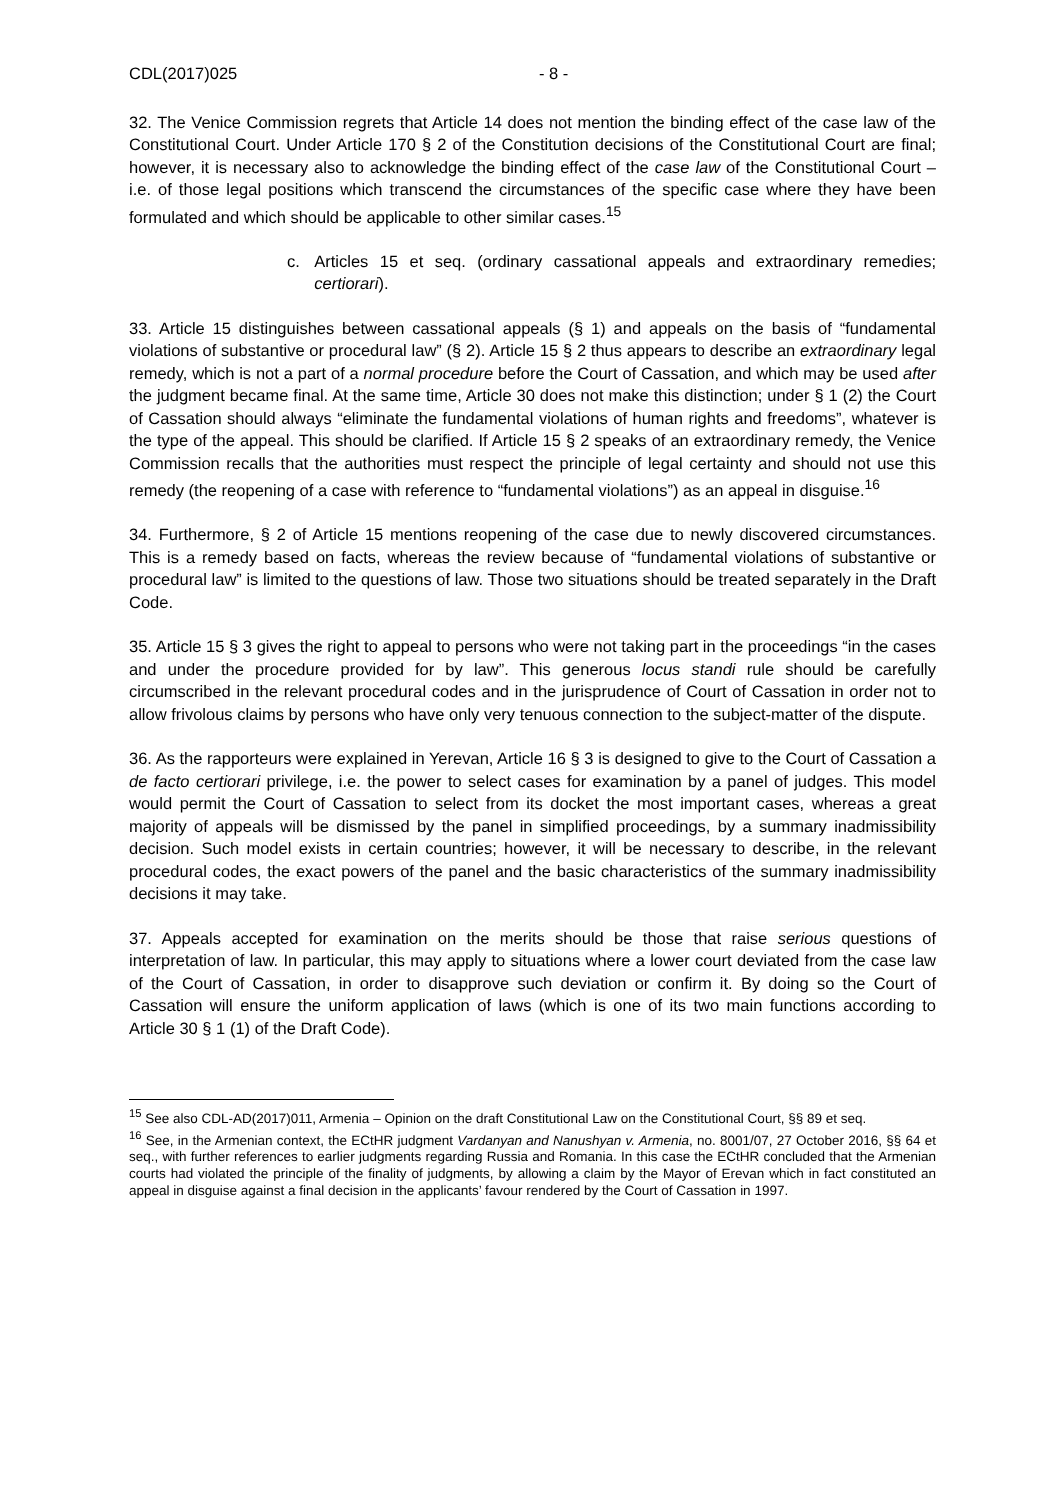CDL(2017)025 - 8 -
32. The Venice Commission regrets that Article 14 does not mention the binding effect of the case law of the Constitutional Court. Under Article 170 § 2 of the Constitution decisions of the Constitutional Court are final; however, it is necessary also to acknowledge the binding effect of the case law of the Constitutional Court – i.e. of those legal positions which transcend the circumstances of the specific case where they have been formulated and which should be applicable to other similar cases.<sup>15</sup>
c. Articles 15 et seq. (ordinary cassational appeals and extraordinary remedies; certiorari).
33. Article 15 distinguishes between cassational appeals (§ 1) and appeals on the basis of “fundamental violations of substantive or procedural law” (§ 2). Article 15 § 2 thus appears to describe an extraordinary legal remedy, which is not a part of a normal procedure before the Court of Cassation, and which may be used after the judgment became final. At the same time, Article 30 does not make this distinction; under § 1 (2) the Court of Cassation should always “eliminate the fundamental violations of human rights and freedoms”, whatever is the type of the appeal. This should be clarified. If Article 15 § 2 speaks of an extraordinary remedy, the Venice Commission recalls that the authorities must respect the principle of legal certainty and should not use this remedy (the reopening of a case with reference to “fundamental violations”) as an appeal in disguise.<sup>16</sup>
34. Furthermore, § 2 of Article 15 mentions reopening of the case due to newly discovered circumstances. This is a remedy based on facts, whereas the review because of “fundamental violations of substantive or procedural law” is limited to the questions of law. Those two situations should be treated separately in the Draft Code.
35. Article 15 § 3 gives the right to appeal to persons who were not taking part in the proceedings “in the cases and under the procedure provided for by law”. This generous locus standi rule should be carefully circumscribed in the relevant procedural codes and in the jurisprudence of Court of Cassation in order not to allow frivolous claims by persons who have only very tenuous connection to the subject-matter of the dispute.
36. As the rapporteurs were explained in Yerevan, Article 16 § 3 is designed to give to the Court of Cassation a de facto certiorari privilege, i.e. the power to select cases for examination by a panel of judges. This model would permit the Court of Cassation to select from its docket the most important cases, whereas a great majority of appeals will be dismissed by the panel in simplified proceedings, by a summary inadmissibility decision. Such model exists in certain countries; however, it will be necessary to describe, in the relevant procedural codes, the exact powers of the panel and the basic characteristics of the summary inadmissibility decisions it may take.
37. Appeals accepted for examination on the merits should be those that raise serious questions of interpretation of law. In particular, this may apply to situations where a lower court deviated from the case law of the Court of Cassation, in order to disapprove such deviation or confirm it. By doing so the Court of Cassation will ensure the uniform application of laws (which is one of its two main functions according to Article 30 § 1 (1) of the Draft Code).
<sup>15</sup> See also CDL-AD(2017)011, Armenia – Opinion on the draft Constitutional Law on the Constitutional Court, §§ 89 et seq.
<sup>16</sup> See, in the Armenian context, the ECtHR judgment Vardanyan and Nanushyan v. Armenia, no. 8001/07, 27 October 2016, §§ 64 et seq., with further references to earlier judgments regarding Russia and Romania. In this case the ECtHR concluded that the Armenian courts had violated the principle of the finality of judgments, by allowing a claim by the Mayor of Erevan which in fact constituted an appeal in disguise against a final decision in the applicants’ favour rendered by the Court of Cassation in 1997.